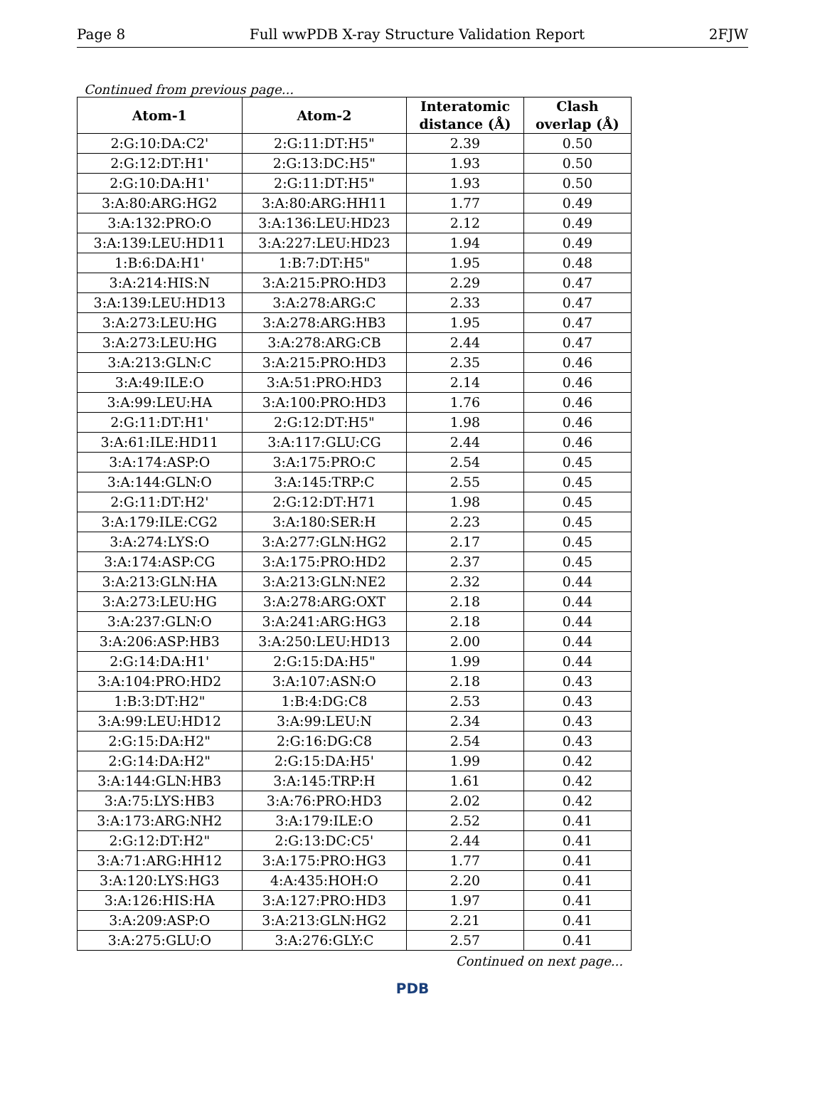Page 8 Full wwPDB X-ray Structure Validation Report 2FJW
Continued from previous page...
| Atom-1 | Atom-2 | Interatomic distance (Å) | Clash overlap (Å) |
| --- | --- | --- | --- |
| 2:G:10:DA:C2' | 2:G:11:DT:H5" | 2.39 | 0.50 |
| 2:G:12:DT:H1' | 2:G:13:DC:H5" | 1.93 | 0.50 |
| 2:G:10:DA:H1' | 2:G:11:DT:H5" | 1.93 | 0.50 |
| 3:A:80:ARG:HG2 | 3:A:80:ARG:HH11 | 1.77 | 0.49 |
| 3:A:132:PRO:O | 3:A:136:LEU:HD23 | 2.12 | 0.49 |
| 3:A:139:LEU:HD11 | 3:A:227:LEU:HD23 | 1.94 | 0.49 |
| 1:B:6:DA:H1' | 1:B:7:DT:H5" | 1.95 | 0.48 |
| 3:A:214:HIS:N | 3:A:215:PRO:HD3 | 2.29 | 0.47 |
| 3:A:139:LEU:HD13 | 3:A:278:ARG:C | 2.33 | 0.47 |
| 3:A:273:LEU:HG | 3:A:278:ARG:HB3 | 1.95 | 0.47 |
| 3:A:273:LEU:HG | 3:A:278:ARG:CB | 2.44 | 0.47 |
| 3:A:213:GLN:C | 3:A:215:PRO:HD3 | 2.35 | 0.46 |
| 3:A:49:ILE:O | 3:A:51:PRO:HD3 | 2.14 | 0.46 |
| 3:A:99:LEU:HA | 3:A:100:PRO:HD3 | 1.76 | 0.46 |
| 2:G:11:DT:H1' | 2:G:12:DT:H5" | 1.98 | 0.46 |
| 3:A:61:ILE:HD11 | 3:A:117:GLU:CG | 2.44 | 0.46 |
| 3:A:174:ASP:O | 3:A:175:PRO:C | 2.54 | 0.45 |
| 3:A:144:GLN:O | 3:A:145:TRP:C | 2.55 | 0.45 |
| 2:G:11:DT:H2' | 2:G:12:DT:H71 | 1.98 | 0.45 |
| 3:A:179:ILE:CG2 | 3:A:180:SER:H | 2.23 | 0.45 |
| 3:A:274:LYS:O | 3:A:277:GLN:HG2 | 2.17 | 0.45 |
| 3:A:174:ASP:CG | 3:A:175:PRO:HD2 | 2.37 | 0.45 |
| 3:A:213:GLN:HA | 3:A:213:GLN:NE2 | 2.32 | 0.44 |
| 3:A:273:LEU:HG | 3:A:278:ARG:OXT | 2.18 | 0.44 |
| 3:A:237:GLN:O | 3:A:241:ARG:HG3 | 2.18 | 0.44 |
| 3:A:206:ASP:HB3 | 3:A:250:LEU:HD13 | 2.00 | 0.44 |
| 2:G:14:DA:H1' | 2:G:15:DA:H5" | 1.99 | 0.44 |
| 3:A:104:PRO:HD2 | 3:A:107:ASN:O | 2.18 | 0.43 |
| 1:B:3:DT:H2" | 1:B:4:DG:C8 | 2.53 | 0.43 |
| 3:A:99:LEU:HD12 | 3:A:99:LEU:N | 2.34 | 0.43 |
| 2:G:15:DA:H2" | 2:G:16:DG:C8 | 2.54 | 0.43 |
| 2:G:14:DA:H2" | 2:G:15:DA:H5' | 1.99 | 0.42 |
| 3:A:144:GLN:HB3 | 3:A:145:TRP:H | 1.61 | 0.42 |
| 3:A:75:LYS:HB3 | 3:A:76:PRO:HD3 | 2.02 | 0.42 |
| 3:A:173:ARG:NH2 | 3:A:179:ILE:O | 2.52 | 0.41 |
| 2:G:12:DT:H2" | 2:G:13:DC:C5' | 2.44 | 0.41 |
| 3:A:71:ARG:HH12 | 3:A:175:PRO:HG3 | 1.77 | 0.41 |
| 3:A:120:LYS:HG3 | 4:A:435:HOH:O | 2.20 | 0.41 |
| 3:A:126:HIS:HA | 3:A:127:PRO:HD3 | 1.97 | 0.41 |
| 3:A:209:ASP:O | 3:A:213:GLN:HG2 | 2.21 | 0.41 |
| 3:A:275:GLU:O | 3:A:276:GLY:C | 2.57 | 0.41 |
Continued on next page...
PDB